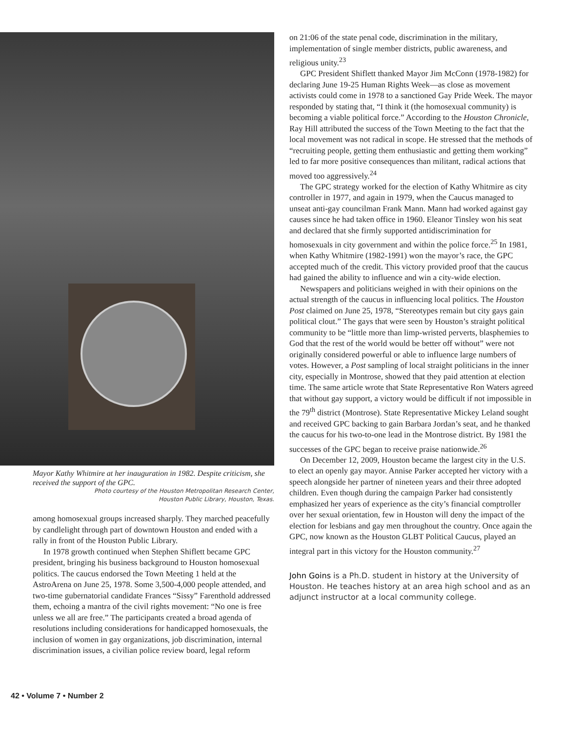Mayor Kathy Whitmire at her inauguration in 1982. Despite criticism, she received the support of the GPC.
Photo courtesy of the Houston Metropolitan Research Center,
Houston Public Library, Houston, Texas.
among homosexual groups increased sharply. They marched peacefully by candlelight through part of downtown Houston and ended with a rally in front of the Houston Public Library.
In 1978 growth continued when Stephen Shiflett became GPC president, bringing his business background to Houston homosexual politics. The caucus endorsed the Town Meeting 1 held at the AstroArena on June 25, 1978. Some 3,500-4,000 people attended, and two-time gubernatorial candidate Frances “Sissy” Farenthold addressed them, echoing a mantra of the civil rights movement: “No one is free unless we all are free.” The participants created a broad agenda of resolutions including considerations for handicapped homosexuals, the inclusion of women in gay organizations, job discrimination, internal discrimination issues, a civilian police review board, legal reform
on 21:06 of the state penal code, discrimination in the military, implementation of single member districts, public awareness, and religious unity.<sup>23</sup>
GPC President Shiflett thanked Mayor Jim McConn (1978-1982) for declaring June 19-25 Human Rights Week—as close as movement activists could come in 1978 to a sanctioned Gay Pride Week. The mayor responded by stating that, “I think it (the homosexual community) is becoming a viable political force.” According to the Houston Chronicle, Ray Hill attributed the success of the Town Meeting to the fact that the local movement was not radical in scope. He stressed that the methods of “recruiting people, getting them enthusiastic and getting them working” led to far more positive consequences than militant, radical actions that moved too aggressively.<sup>24</sup>
The GPC strategy worked for the election of Kathy Whitmire as city controller in 1977, and again in 1979, when the Caucus managed to unseat anti-gay councilman Frank Mann. Mann had worked against gay causes since he had taken office in 1960. Eleanor Tinsley won his seat and declared that she firmly supported antidiscrimination for homosexuals in city government and within the police force.<sup>25</sup> In 1981, when Kathy Whitmire (1982-1991) won the mayor’s race, the GPC accepted much of the credit. This victory provided proof that the caucus had gained the ability to influence and win a city-wide election.
Newspapers and politicians weighed in with their opinions on the actual strength of the caucus in influencing local politics. The Houston Post claimed on June 25, 1978, “Stereotypes remain but city gays gain political clout.” The gays that were seen by Houston’s straight political community to be “little more than limp-wristed perverts, blasphemies to God that the rest of the world would be better off without” were not originally considered powerful or able to influence large numbers of votes. However, a Post sampling of local straight politicians in the inner city, especially in Montrose, showed that they paid attention at election time. The same article wrote that State Representative Ron Waters agreed that without gay support, a victory would be difficult if not impossible in the 79<sup>th</sup> district (Montrose). State Representative Mickey Leland sought and received GPC backing to gain Barbara Jordan’s seat, and he thanked the caucus for his two-to-one lead in the Montrose district. By 1981 the successes of the GPC began to receive praise nationwide.<sup>26</sup>
On December 12, 2009, Houston became the largest city in the U.S. to elect an openly gay mayor. Annise Parker accepted her victory with a speech alongside her partner of nineteen years and their three adopted children. Even though during the campaign Parker had consistently emphasized her years of experience as the city’s financial comptroller over her sexual orientation, few in Houston will deny the impact of the election for lesbians and gay men throughout the country. Once again the GPC, now known as the Houston GLBT Political Caucus, played an integral part in this victory for the Houston community.<sup>27</sup>
John Goins is a Ph.D. student in history at the University of Houston. He teaches history at an area high school and as an adjunct instructor at a local community college.
42 • Volume 7 • Number 2